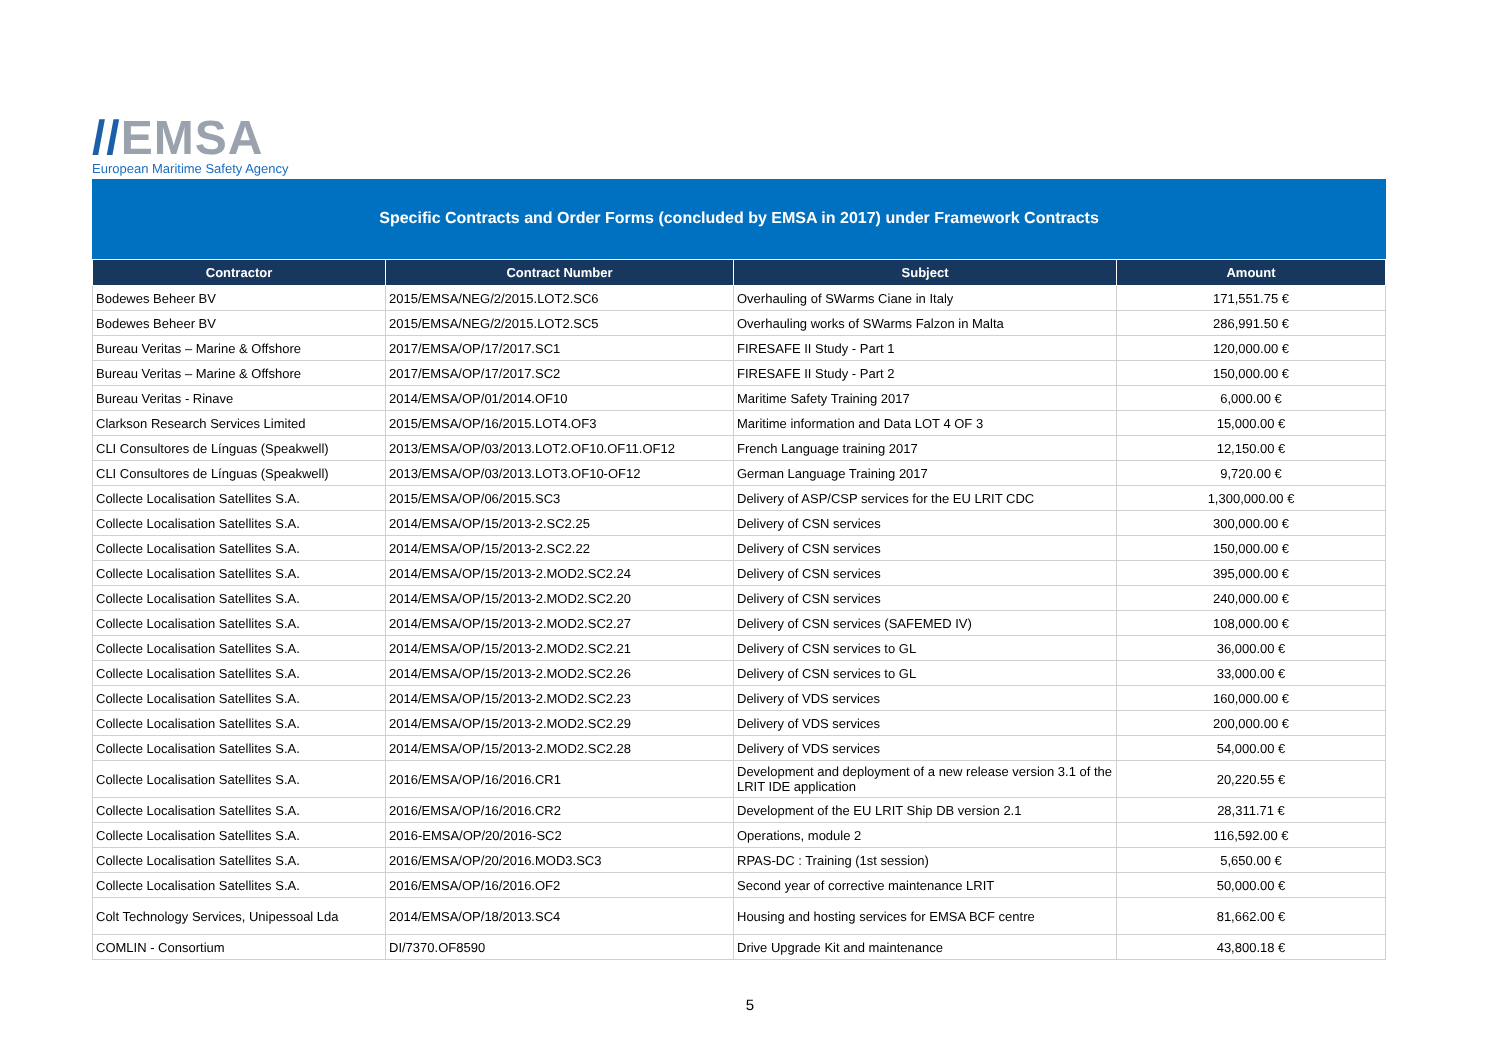//EMSA
European Maritime Safety Agency
Specific Contracts and Order Forms (concluded by EMSA in 2017) under Framework Contracts
| Contractor | Contract Number | Subject | Amount |
| --- | --- | --- | --- |
| Bodewes Beheer BV | 2015/EMSA/NEG/2/2015.LOT2.SC6 | Overhauling of SWarms Ciane in Italy | 171,551.75 € |
| Bodewes Beheer BV | 2015/EMSA/NEG/2/2015.LOT2.SC5 | Overhauling works of SWarms Falzon in Malta | 286,991.50 € |
| Bureau Veritas – Marine & Offshore | 2017/EMSA/OP/17/2017.SC1 | FIRESAFE II Study - Part 1 | 120,000.00 € |
| Bureau Veritas – Marine & Offshore | 2017/EMSA/OP/17/2017.SC2 | FIRESAFE II Study - Part 2 | 150,000.00 € |
| Bureau Veritas - Rinave | 2014/EMSA/OP/01/2014.OF10 | Maritime Safety Training 2017 | 6,000.00 € |
| Clarkson Research Services Limited | 2015/EMSA/OP/16/2015.LOT4.OF3 | Maritime information and Data LOT 4 OF 3 | 15,000.00 € |
| CLI Consultores de Línguas (Speakwell) | 2013/EMSA/OP/03/2013.LOT2.OF10.OF11.OF12 | French Language training 2017 | 12,150.00 € |
| CLI Consultores de Línguas (Speakwell) | 2013/EMSA/OP/03/2013.LOT3.OF10-OF12 | German Language Training 2017 | 9,720.00 € |
| Collecte Localisation Satellites S.A. | 2015/EMSA/OP/06/2015.SC3 | Delivery of ASP/CSP services for the EU LRIT CDC | 1,300,000.00 € |
| Collecte Localisation Satellites S.A. | 2014/EMSA/OP/15/2013-2.SC2.25 | Delivery of CSN services | 300,000.00 € |
| Collecte Localisation Satellites S.A. | 2014/EMSA/OP/15/2013-2.SC2.22 | Delivery of CSN services | 150,000.00 € |
| Collecte Localisation Satellites S.A. | 2014/EMSA/OP/15/2013-2.MOD2.SC2.24 | Delivery of CSN services | 395,000.00 € |
| Collecte Localisation Satellites S.A. | 2014/EMSA/OP/15/2013-2.MOD2.SC2.20 | Delivery of CSN services | 240,000.00 € |
| Collecte Localisation Satellites S.A. | 2014/EMSA/OP/15/2013-2.MOD2.SC2.27 | Delivery of CSN services (SAFEMED IV) | 108,000.00 € |
| Collecte Localisation Satellites S.A. | 2014/EMSA/OP/15/2013-2.MOD2.SC2.21 | Delivery of CSN services to GL | 36,000.00 € |
| Collecte Localisation Satellites S.A. | 2014/EMSA/OP/15/2013-2.MOD2.SC2.26 | Delivery of CSN services to GL | 33,000.00 € |
| Collecte Localisation Satellites S.A. | 2014/EMSA/OP/15/2013-2.MOD2.SC2.23 | Delivery of VDS services | 160,000.00 € |
| Collecte Localisation Satellites S.A. | 2014/EMSA/OP/15/2013-2.MOD2.SC2.29 | Delivery of VDS services | 200,000.00 € |
| Collecte Localisation Satellites S.A. | 2014/EMSA/OP/15/2013-2.MOD2.SC2.28 | Delivery of VDS services | 54,000.00 € |
| Collecte Localisation Satellites S.A. | 2016/EMSA/OP/16/2016.CR1 | Development and deployment of a new release version 3.1 of the LRIT IDE application | 20,220.55 € |
| Collecte Localisation Satellites S.A. | 2016/EMSA/OP/16/2016.CR2 | Development of the EU LRIT Ship DB version 2.1 | 28,311.71 € |
| Collecte Localisation Satellites S.A. | 2016-EMSA/OP/20/2016-SC2 | Operations, module 2 | 116,592.00 € |
| Collecte Localisation Satellites S.A. | 2016/EMSA/OP/20/2016.MOD3.SC3 | RPAS-DC : Training (1st session) | 5,650.00 € |
| Collecte Localisation Satellites S.A. | 2016/EMSA/OP/16/2016.OF2 | Second year of corrective maintenance LRIT | 50,000.00 € |
| Colt Technology Services, Unipessoal Lda | 2014/EMSA/OP/18/2013.SC4 | Housing and hosting services for EMSA BCF centre | 81,662.00 € |
| COMLIN - Consortium | DI/7370.OF8590 | Drive Upgrade Kit and maintenance | 43,800.18 € |
5